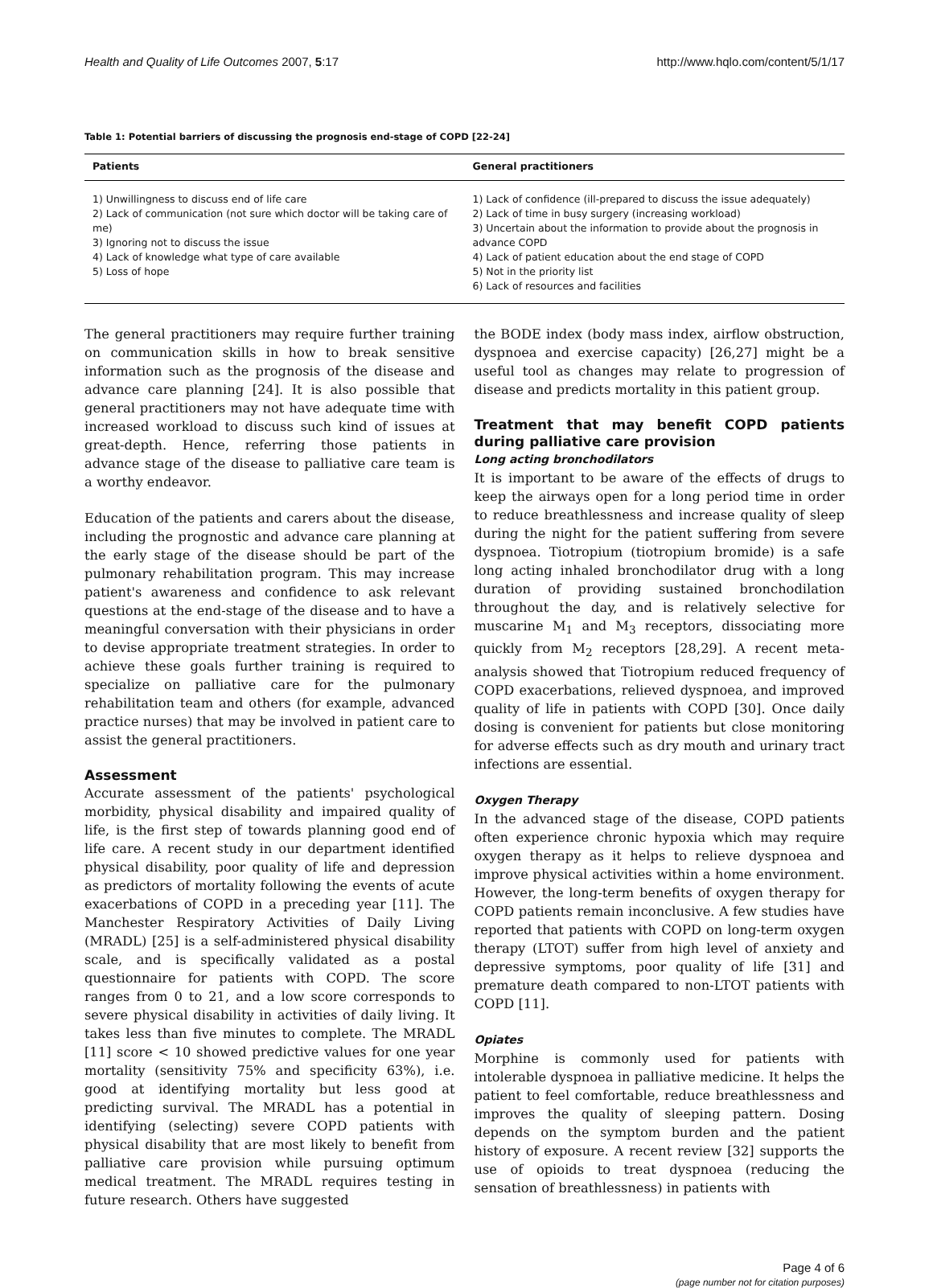Health and Quality of Life Outcomes 2007, 5:17 http://www.hqlo.com/content/5/1/17
Table 1: Potential barriers of discussing the prognosis end-stage of COPD [22-24]
| Patients | General practitioners |
| --- | --- |
| 1) Unwillingness to discuss end of life care 2) Lack of communication (not sure which doctor will be taking care of me) 3) Ignoring not to discuss the issue 4) Lack of knowledge what type of care available 5) Loss of hope | 1) Lack of confidence (ill-prepared to discuss the issue adequately) 2) Lack of time in busy surgery (increasing workload) 3) Uncertain about the information to provide about the prognosis in advance COPD 4) Lack of patient education about the end stage of COPD 5) Not in the priority list 6) Lack of resources and facilities |
The general practitioners may require further training on communication skills in how to break sensitive information such as the prognosis of the disease and advance care planning [24]. It is also possible that general practitioners may not have adequate time with increased workload to discuss such kind of issues at great-depth. Hence, referring those patients in advance stage of the disease to palliative care team is a worthy endeavor.
Education of the patients and carers about the disease, including the prognostic and advance care planning at the early stage of the disease should be part of the pulmonary rehabilitation program. This may increase patient's awareness and confidence to ask relevant questions at the end-stage of the disease and to have a meaningful conversation with their physicians in order to devise appropriate treatment strategies. In order to achieve these goals further training is required to specialize on palliative care for the pulmonary rehabilitation team and others (for example, advanced practice nurses) that may be involved in patient care to assist the general practitioners.
Assessment
Accurate assessment of the patients' psychological morbidity, physical disability and impaired quality of life, is the first step of towards planning good end of life care. A recent study in our department identified physical disability, poor quality of life and depression as predictors of mortality following the events of acute exacerbations of COPD in a preceding year [11]. The Manchester Respiratory Activities of Daily Living (MRADL) [25] is a self-administered physical disability scale, and is specifically validated as a postal questionnaire for patients with COPD. The score ranges from 0 to 21, and a low score corresponds to severe physical disability in activities of daily living. It takes less than five minutes to complete. The MRADL [11] score < 10 showed predictive values for one year mortality (sensitivity 75% and specificity 63%), i.e. good at identifying mortality but less good at predicting survival. The MRADL has a potential in identifying (selecting) severe COPD patients with physical disability that are most likely to benefit from palliative care provision while pursuing optimum medical treatment. The MRADL requires testing in future research. Others have suggested
the BODE index (body mass index, airflow obstruction, dyspnoea and exercise capacity) [26,27] might be a useful tool as changes may relate to progression of disease and predicts mortality in this patient group.
Treatment that may benefit COPD patients during palliative care provision
Long acting bronchodilators
It is important to be aware of the effects of drugs to keep the airways open for a long period time in order to reduce breathlessness and increase quality of sleep during the night for the patient suffering from severe dyspnoea. Tiotropium (tiotropium bromide) is a safe long acting inhaled bronchodilator drug with a long duration of providing sustained bronchodilation throughout the day, and is relatively selective for muscarine M<sub>1</sub> and M<sub>3</sub> receptors, dissociating more quickly from M<sub>2</sub> receptors [28,29]. A recent meta-analysis showed that Tiotropium reduced frequency of COPD exacerbations, relieved dyspnoea, and improved quality of life in patients with COPD [30]. Once daily dosing is convenient for patients but close monitoring for adverse effects such as dry mouth and urinary tract infections are essential.
Oxygen Therapy
In the advanced stage of the disease, COPD patients often experience chronic hypoxia which may require oxygen therapy as it helps to relieve dyspnoea and improve physical activities within a home environment. However, the long-term benefits of oxygen therapy for COPD patients remain inconclusive. A few studies have reported that patients with COPD on long-term oxygen therapy (LTOT) suffer from high level of anxiety and depressive symptoms, poor quality of life [31] and premature death compared to non-LTOT patients with COPD [11].
Opiates
Morphine is commonly used for patients with intolerable dyspnoea in palliative medicine. It helps the patient to feel comfortable, reduce breathlessness and improves the quality of sleeping pattern. Dosing depends on the symptom burden and the patient history of exposure. A recent review [32] supports the use of opioids to treat dyspnoea (reducing the sensation of breathlessness) in patients with
Page 4 of 6
(page number not for citation purposes)